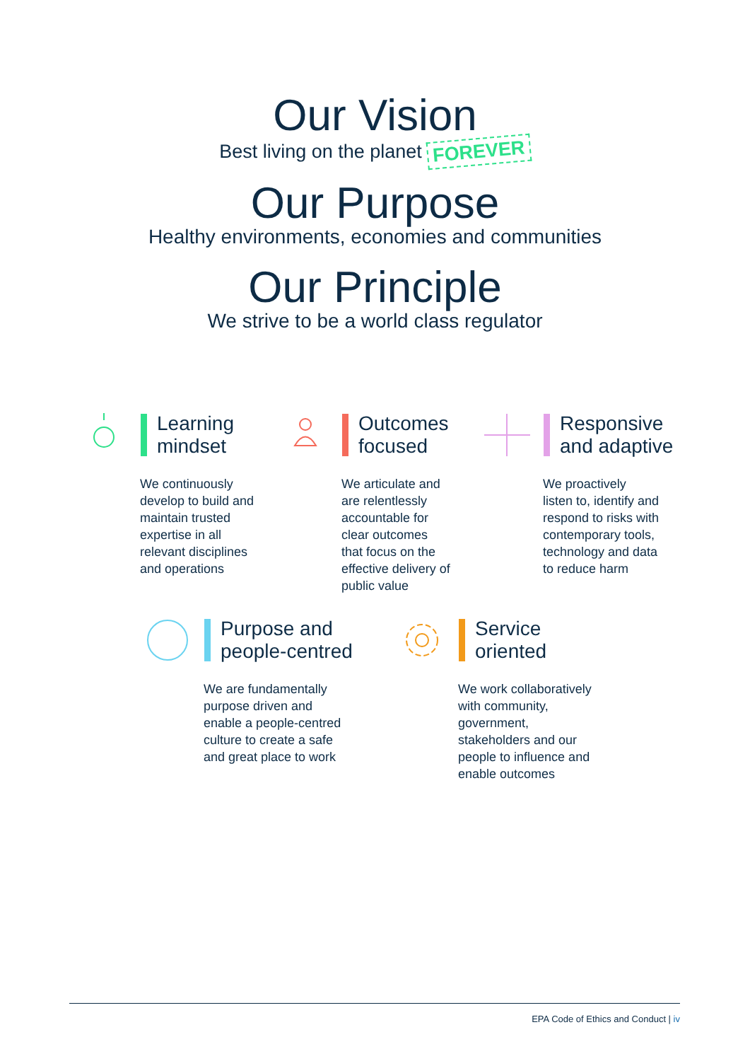Our Vision
Best living on the planet FOREVER
Our Purpose
Healthy environments, economies and communities
Our Principle
We strive to be a world class regulator
Learning
mindset
We continuously
develop to build and
maintain trusted
expertise in all
relevant disciplines
and operations
Outcomes
focused
We articulate and
are relentlessly
accountable for
clear outcomes
that focus on the
effective delivery of
public value
Responsive
and adaptive
We proactively
listen to, identify and
respond to risks with
contemporary tools,
technology and data
to reduce harm
Purpose and
people-centred
We are fundamentally
purpose driven and
enable a people-centred
culture to create a safe
and great place to work
Service
oriented
We work collaboratively
with community,
government,
stakeholders and our
people to influence and
enable outcomes
EPA Code of Ethics and Conduct | iv